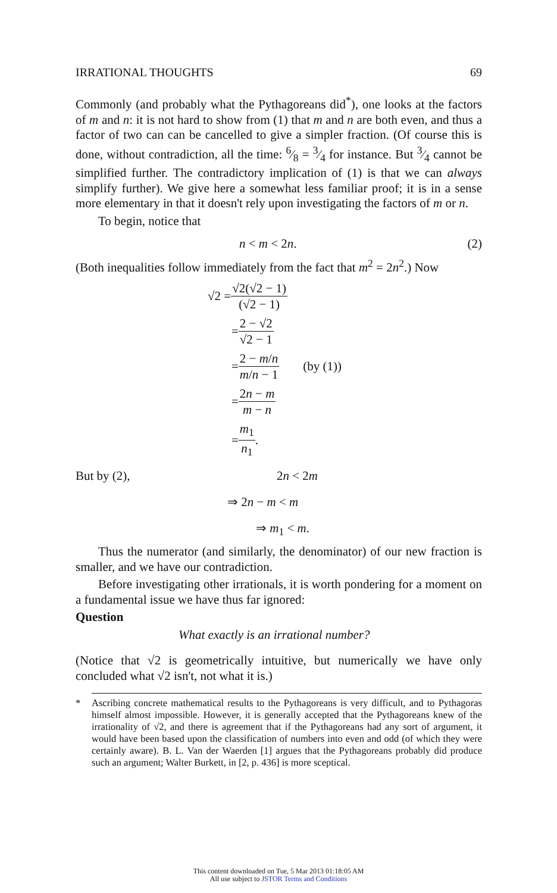IRRATIONAL THOUGHTS 69
Commonly (and probably what the Pythagoreans did<sup>*</sup>), one looks at the factors of m and n: it is not hard to show from (1) that m and n are both even, and thus a factor of two can can be cancelled to give a simpler fraction. (Of course this is done, without contradiction, all the time: 6⁄8 = 3⁄4 for instance. But 3⁄4 cannot be simplified further. The contradictory implication of (1) is that we can always simplify further). We give here a somewhat less familiar proof; it is in a sense more elementary in that it doesn't rely upon investigating the factors of m or n.
To begin, notice that
n < m < 2n. (2)
(Both inequalities follow immediately from the fact that m<sup>2</sup> = 2n<sup>2</sup>.) Now
√2 = √2(√2 − 1) (√2 − 1)
= 2 − √2 √2 − 1
= 2 − m/n m/n − 1 (by (1))
= 2n − m m − n
= m<sub>1</sub> n<sub>1</sub>.
But by (2), 2n < 2m
⇒ 2n − m < m
⇒ m<sub>1</sub> < m.
Thus the numerator (and similarly, the denominator) of our new fraction is smaller, and we have our contradiction.
Before investigating other irrationals, it is worth pondering for a moment on a fundamental issue we have thus far ignored:
Question
What exactly is an irrational number?
(Notice that √2 is geometrically intuitive, but numerically we have only concluded what √2 isn't, not what it is.)
* Ascribing concrete mathematical results to the Pythagoreans is very difficult, and to Pythagoras himself almost impossible. However, it is generally accepted that the Pythagoreans knew of the irrationality of √2, and there is agreement that if the Pythagoreans had any sort of argument, it would have been based upon the classification of numbers into even and odd (of which they were certainly aware). B. L. Van der Waerden [1] argues that the Pythagoreans probably did produce such an argument; Walter Burkett, in [2, p. 436] is more sceptical.
This content downloaded on Tue, 5 Mar 2013 01:18:05 AM
All use subject to JSTOR Terms and Conditions